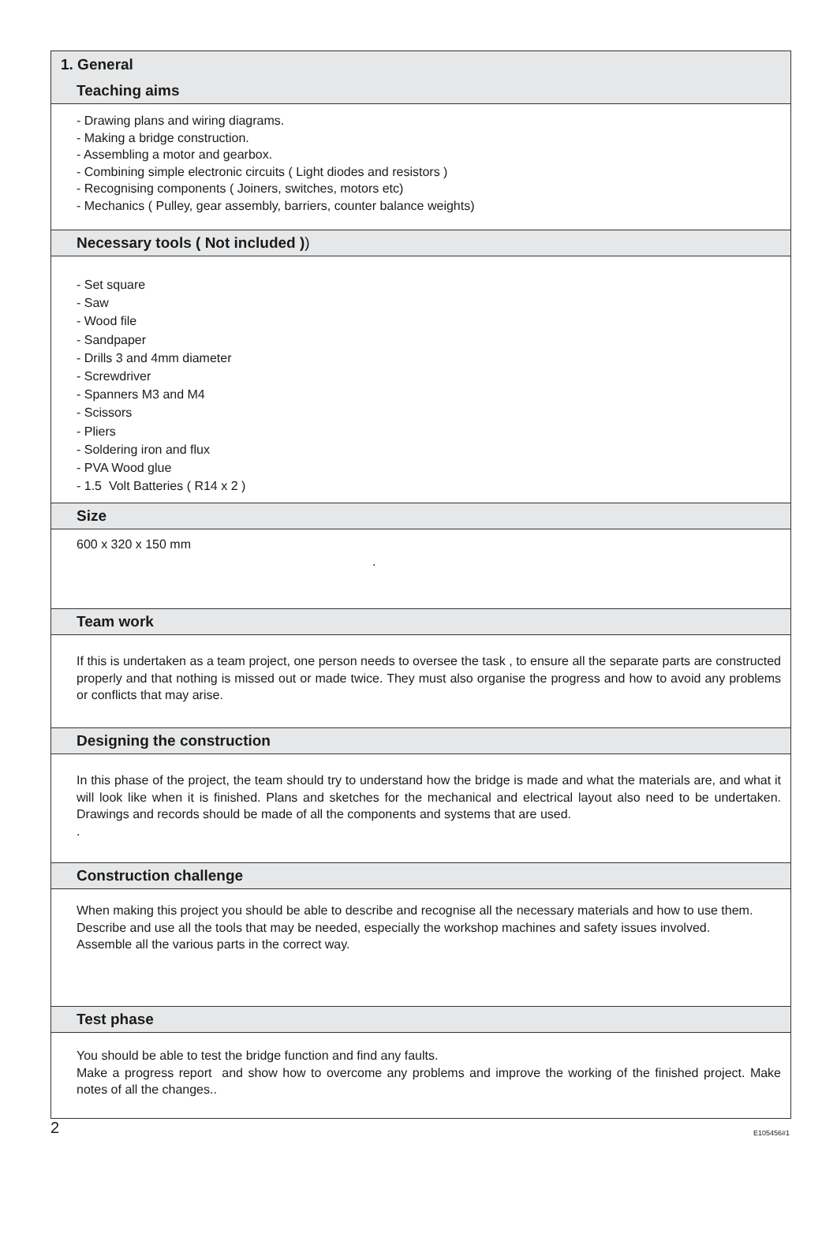1. General
Teaching aims
- Drawing plans and wiring diagrams.
- Making a bridge construction.
- Assembling a motor and gearbox.
- Combining simple electronic circuits ( Light diodes and resistors )
- Recognising components ( Joiners, switches, motors etc)
- Mechanics ( Pulley, gear assembly, barriers, counter balance weights)
Necessary tools ( Not included ))
- Set square
- Saw
- Wood file
- Sandpaper
- Drills 3 and 4mm diameter
- Screwdriver
- Spanners M3 and M4
- Scissors
- Pliers
- Soldering iron and flux
- PVA Wood glue
- 1.5 Volt Batteries ( R14 x 2 )
Size
600 x 320 x 150 mm
.
Team work
If this is undertaken as a team project, one person needs to oversee the task , to ensure all the separate parts are constructed properly and that nothing is missed out or made twice. They must also organise the progress and how to avoid any problems or conflicts that may arise.
Designing the construction
In this phase of the project, the team should try to understand how the bridge is made and what the materials are, and what it will look like when it is finished. Plans and sketches for the mechanical and electrical layout also need to be undertaken. Drawings and records should be made of all the components and systems that are used.
.
Construction challenge
When making this project you should be able to describe and recognise all the necessary materials and how to use them.
Describe and use all the tools that may be needed, especially the workshop machines and safety issues involved.
Assemble all the various parts in the correct way.
Test phase
You should be able to test the bridge function and find any faults.
Make a progress report and show how to overcome any problems and improve the working of the finished project. Make notes of all the changes..
2 E105456#1